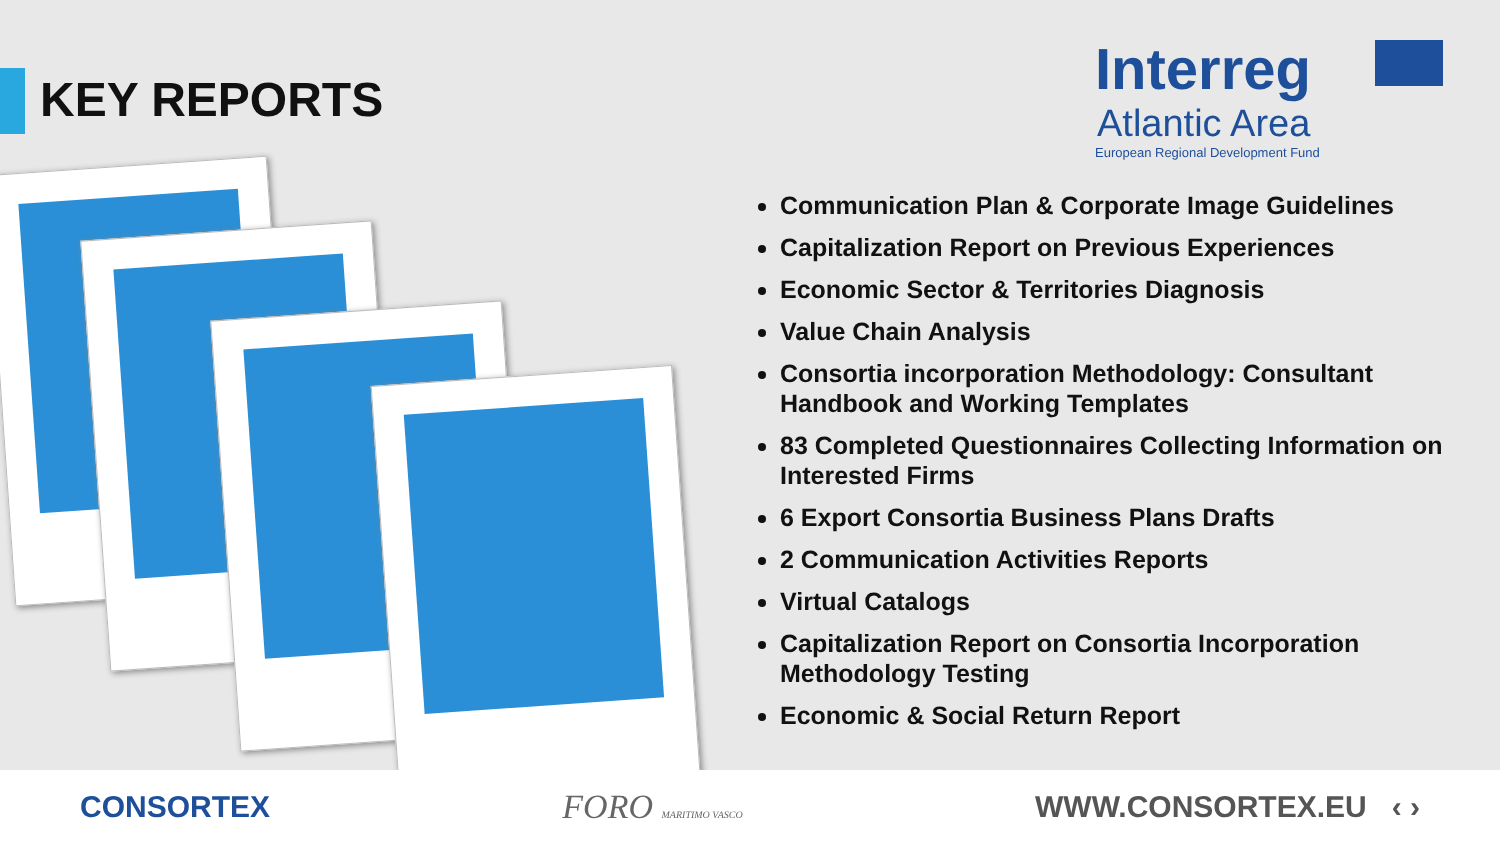KEY REPORTS
Interreg
Atlantic Area
European Regional Development Fund
Communication Plan & Corporate Image Guidelines
Capitalization Report on Previous Experiences
Economic Sector & Territories Diagnosis
Value Chain Analysis
Consortia incorporation Methodology: Consultant Handbook and Working Templates
83 Completed Questionnaires Collecting Information on Interested Firms
6 Export Consortia Business Plans Drafts
2 Communication Activities Reports
Virtual Catalogs
Capitalization Report on Consortia Incorporation Methodology Testing
Economic & Social Return Report
CONSORTEX FORO MARITIMO VASCO WWW.CONSORTEX.EU ‹ ›